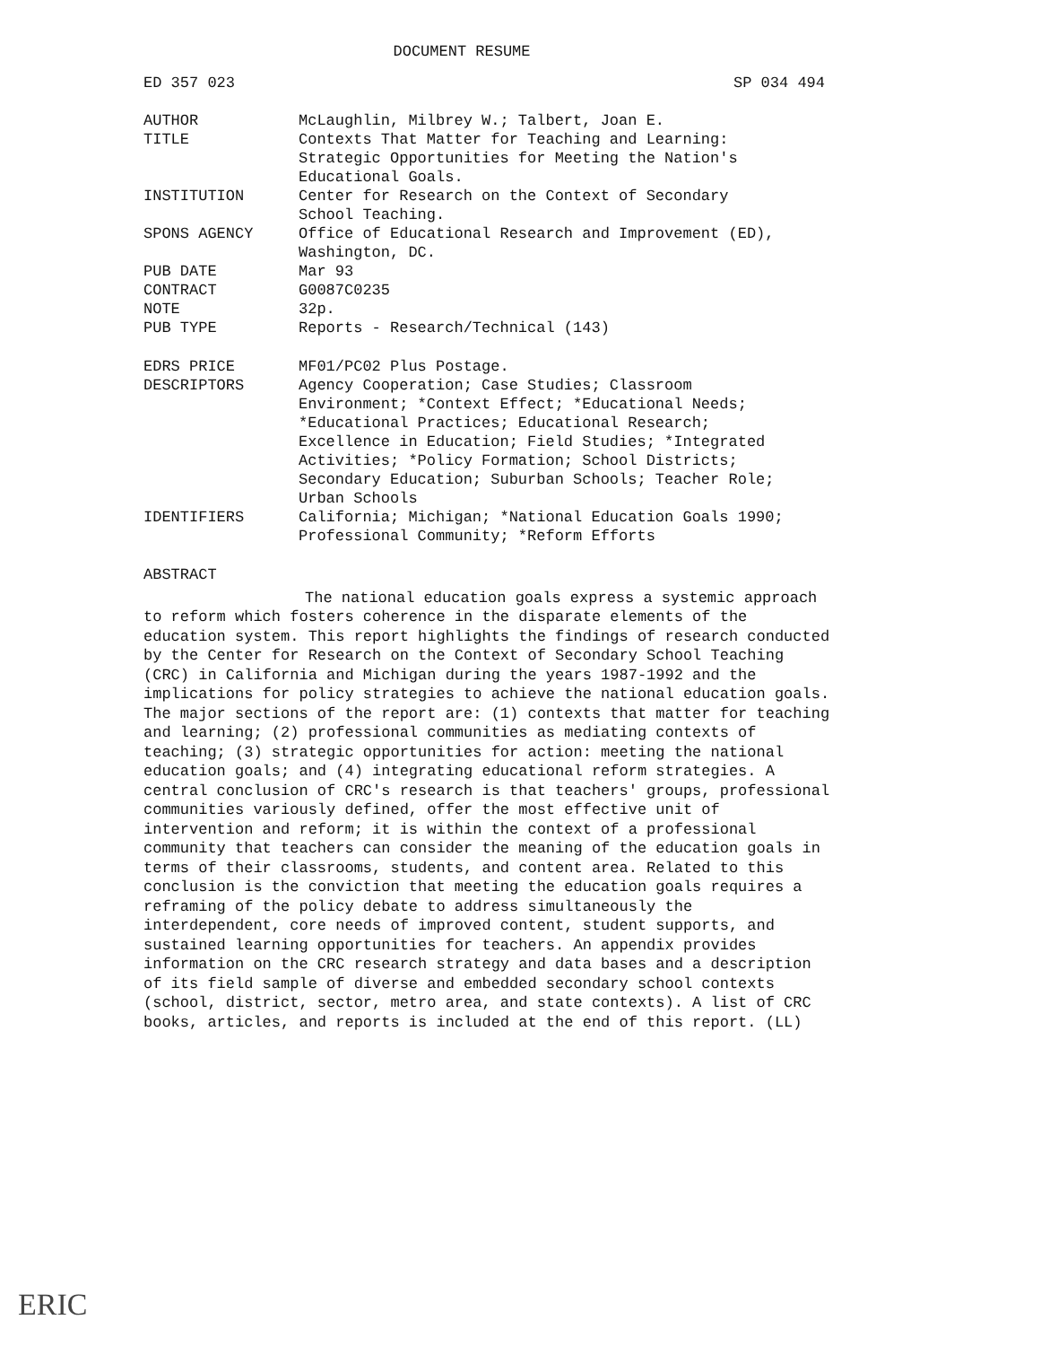DOCUMENT RESUME
ED 357 023 SP 034 494
| AUTHOR | McLaughlin, Milbrey W.; Talbert, Joan E. |
| TITLE | Contexts That Matter for Teaching and Learning: Strategic Opportunities for Meeting the Nation's Educational Goals. |
| INSTITUTION | Center for Research on the Context of Secondary School Teaching. |
| SPONS AGENCY | Office of Educational Research and Improvement (ED), Washington, DC. |
| PUB DATE | Mar 93 |
| CONTRACT | G0087C0235 |
| NOTE | 32p. |
| PUB TYPE | Reports - Research/Technical (143) |
| EDRS PRICE | MF01/PC02 Plus Postage. |
| DESCRIPTORS | Agency Cooperation; Case Studies; Classroom Environment; *Context Effect; *Educational Needs; *Educational Practices; Educational Research; Excellence in Education; Field Studies; *Integrated Activities; *Policy Formation; School Districts; Secondary Education; Suburban Schools; Teacher Role; Urban Schools |
| IDENTIFIERS | California; Michigan; *National Education Goals 1990; Professional Community; *Reform Efforts |
ABSTRACT
The national education goals express a systemic approach to reform which fosters coherence in the disparate elements of the education system. This report highlights the findings of research conducted by the Center for Research on the Context of Secondary School Teaching (CRC) in California and Michigan during the years 1987-1992 and the implications for policy strategies to achieve the national education goals. The major sections of the report are: (1) contexts that matter for teaching and learning; (2) professional communities as mediating contexts of teaching; (3) strategic opportunities for action: meeting the national education goals; and (4) integrating educational reform strategies. A central conclusion of CRC's research is that teachers' groups, professional communities variously defined, offer the most effective unit of intervention and reform; it is within the context of a professional community that teachers can consider the meaning of the education goals in terms of their classrooms, students, and content area. Related to this conclusion is the conviction that meeting the education goals requires a reframing of the policy debate to address simultaneously the interdependent, core needs of improved content, student supports, and sustained learning opportunities for teachers. An appendix provides information on the CRC research strategy and data bases and a description of its field sample of diverse and embedded secondary school contexts (school, district, sector, metro area, and state contexts). A list of CRC books, articles, and reports is included at the end of this report. (LL)
ERIC